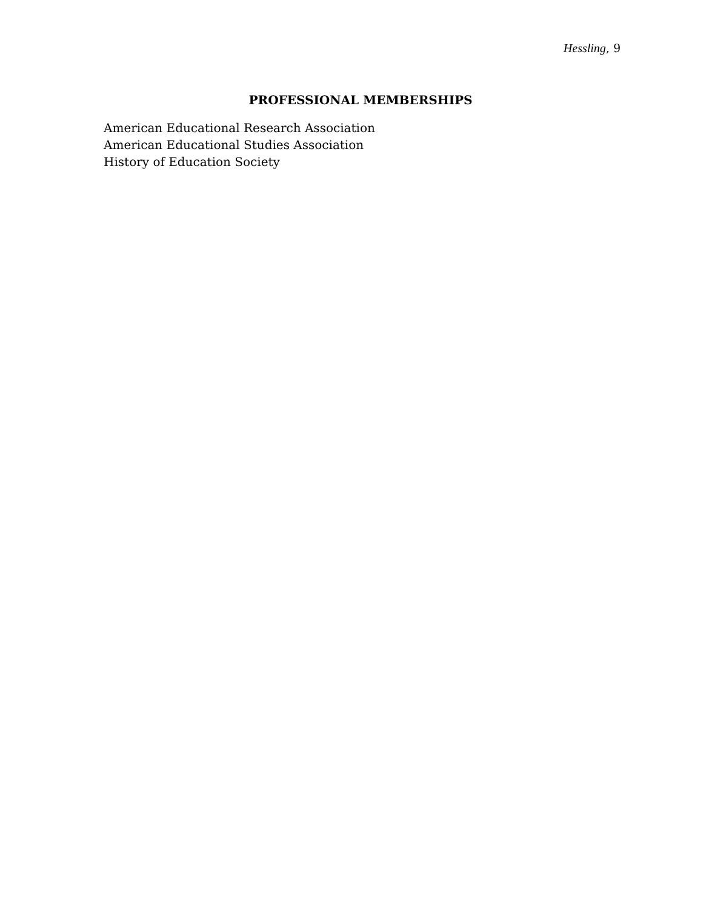Hessling, 9
PROFESSIONAL MEMBERSHIPS
American Educational Research Association
American Educational Studies Association
History of Education Society